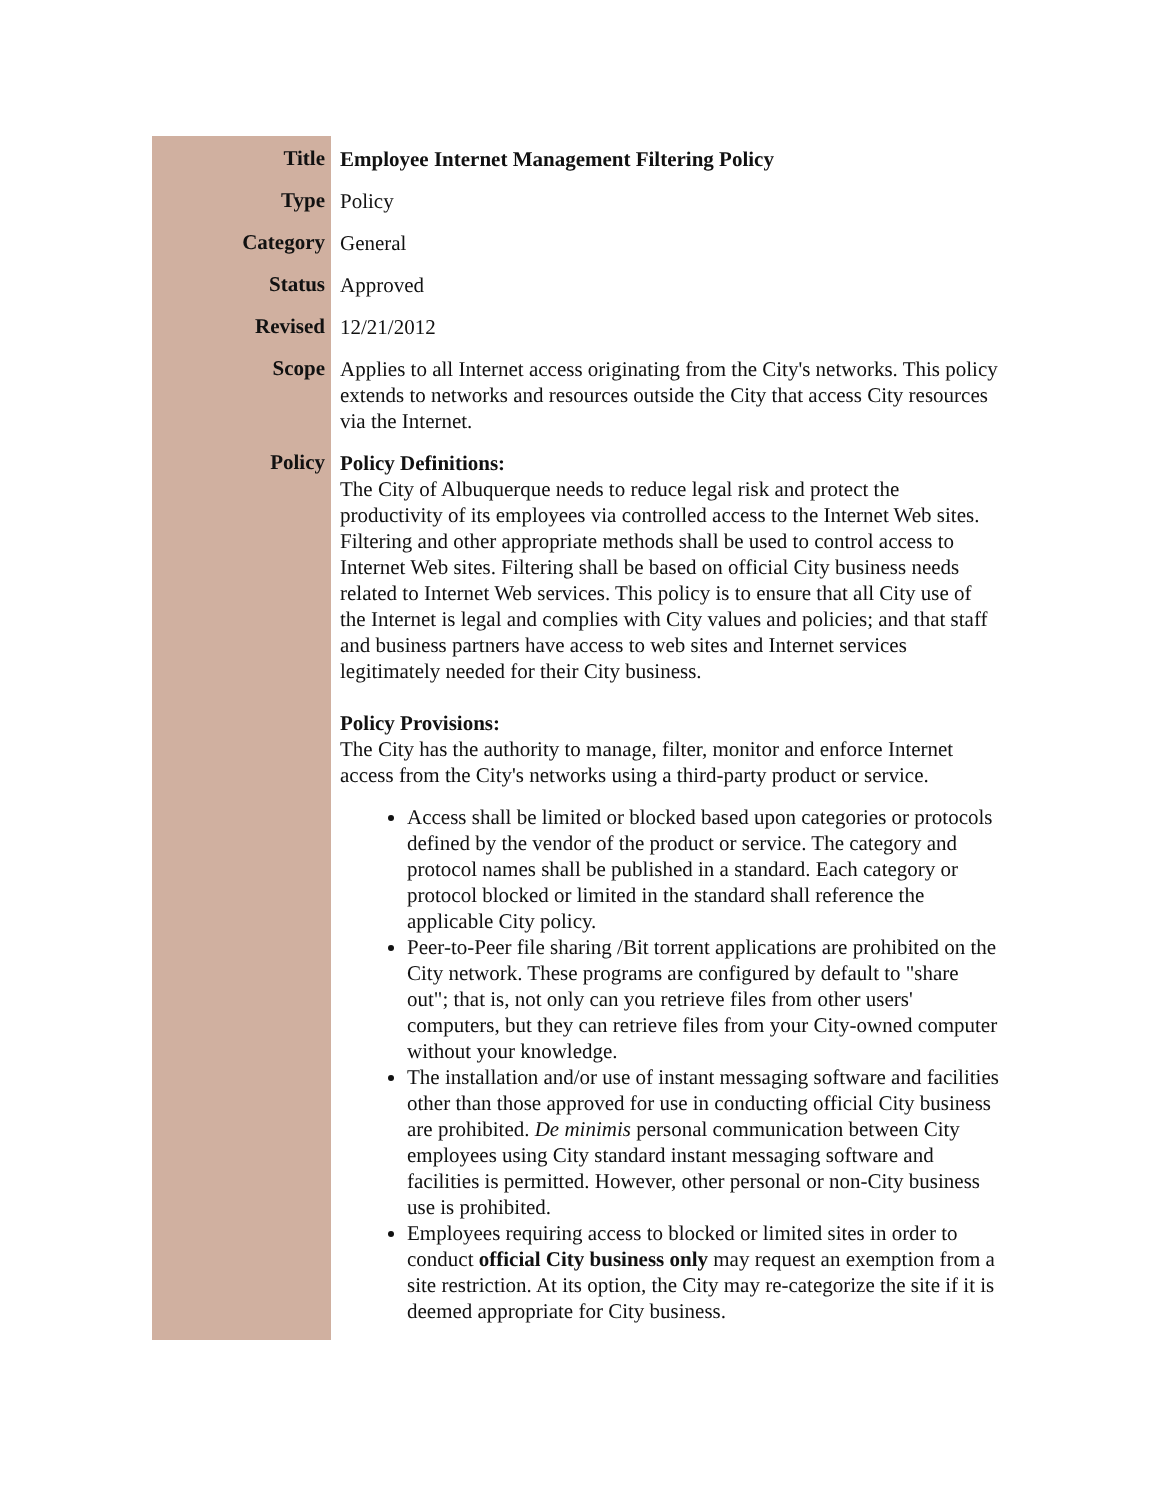| Title | Employee Internet Management Filtering Policy |
| Type | Policy |
| Category | General |
| Status | Approved |
| Revised | 12/21/2012 |
| Scope | Applies to all Internet access originating from the City's networks. This policy extends to networks and resources outside the City that access City resources via the Internet. |
| Policy | Policy Definitions: The City of Albuquerque needs to reduce legal risk and protect the productivity of its employees via controlled access to the Internet Web sites. Filtering and other appropriate methods shall be used to control access to Internet Web sites. Filtering shall be based on official City business needs related to Internet Web services. This policy is to ensure that all City use of the Internet is legal and complies with City values and policies; and that staff and business partners have access to web sites and Internet services legitimately needed for their City business. Policy Provisions: The City has the authority to manage, filter, monitor and enforce Internet access from the City's networks using a third-party product or service. Access shall be limited or blocked based upon categories or protocols defined by the vendor of the product or service. The category and protocol names shall be published in a standard. Each category or protocol blocked or limited in the standard shall reference the applicable City policy. Peer-to-Peer file sharing /Bit torrent applications are prohibited on the City network. These programs are configured by default to "share out"; that is, not only can you retrieve files from other users' computers, but they can retrieve files from your City-owned computer without your knowledge. The installation and/or use of instant messaging software and facilities other than those approved for use in conducting official City business are prohibited. De minimis personal communication between City employees using City standard instant messaging software and facilities is permitted. However, other personal or non-City business use is prohibited. Employees requiring access to blocked or limited sites in order to conduct official City business only may request an exemption from a site restriction. At its option, the City may re-categorize the site if it is deemed appropriate for City business. |